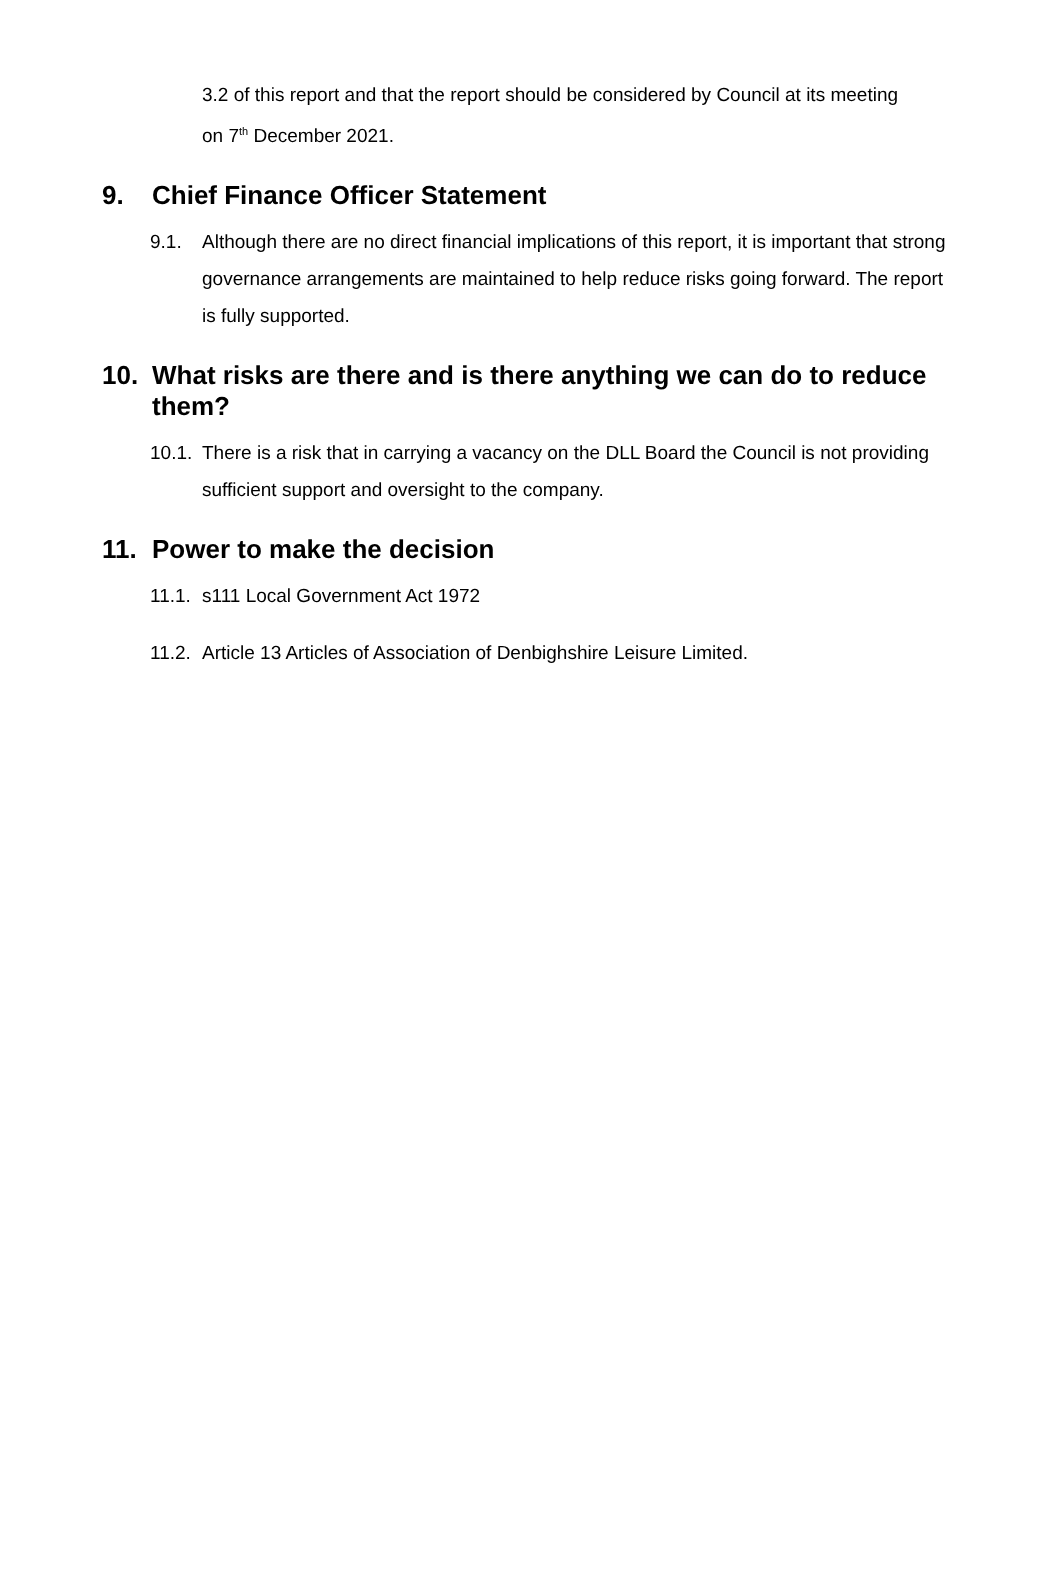3.2 of this report and that the report should be considered by Council at its meeting on 7<sup>th</sup> December 2021.
9. Chief Finance Officer Statement
9.1. Although there are no direct financial implications of this report, it is important that strong governance arrangements are maintained to help reduce risks going forward. The report is fully supported.
10. What risks are there and is there anything we can do to reduce them?
10.1. There is a risk that in carrying a vacancy on the DLL Board the Council is not providing sufficient support and oversight to the company.
11. Power to make the decision
11.1. s111 Local Government Act 1972
11.2. Article 13 Articles of Association of Denbighshire Leisure Limited.